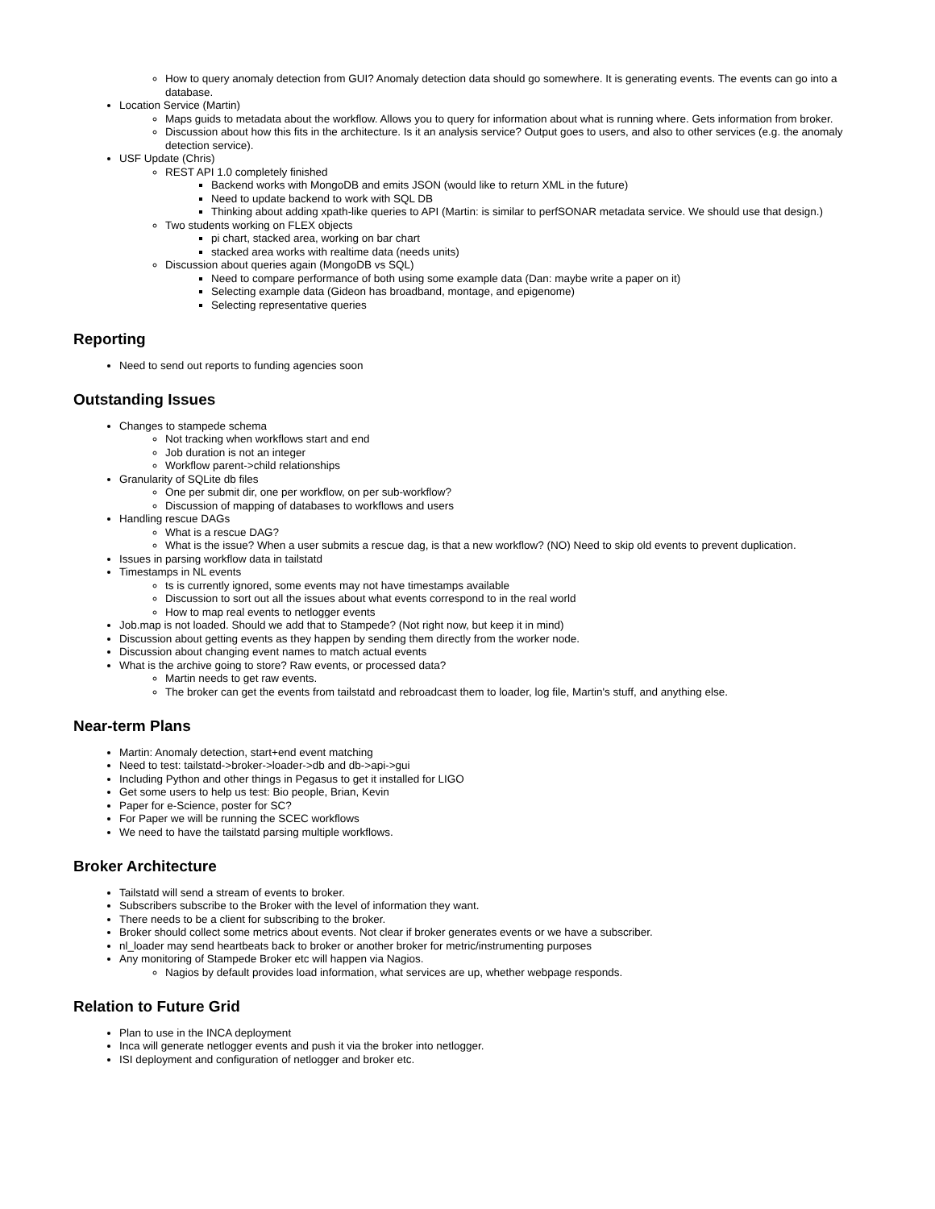How to query anomaly detection from GUI? Anomaly detection data should go somewhere. It is generating events. The events can go into a database.
Location Service (Martin)
Maps guids to metadata about the workflow. Allows you to query for information about what is running where. Gets information from broker.
Discussion about how this fits in the architecture. Is it an analysis service? Output goes to users, and also to other services (e.g. the anomaly detection service).
USF Update (Chris)
REST API 1.0 completely finished
Backend works with MongoDB and emits JSON (would like to return XML in the future)
Need to update backend to work with SQL DB
Thinking about adding xpath-like queries to API (Martin: is similar to perfSONAR metadata service. We should use that design.)
Two students working on FLEX objects
pi chart, stacked area, working on bar chart
stacked area works with realtime data (needs units)
Discussion about queries again (MongoDB vs SQL)
Need to compare performance of both using some example data (Dan: maybe write a paper on it)
Selecting example data (Gideon has broadband, montage, and epigenome)
Selecting representative queries
Reporting
Need to send out reports to funding agencies soon
Outstanding Issues
Changes to stampede schema
Not tracking when workflows start and end
Job duration is not an integer
Workflow parent->child relationships
Granularity of SQLite db files
One per submit dir, one per workflow, on per sub-workflow?
Discussion of mapping of databases to workflows and users
Handling rescue DAGs
What is a rescue DAG?
What is the issue? When a user submits a rescue dag, is that a new workflow? (NO) Need to skip old events to prevent duplication.
Issues in parsing workflow data in tailstatd
Timestamps in NL events
ts is currently ignored, some events may not have timestamps available
Discussion to sort out all the issues about what events correspond to in the real world
How to map real events to netlogger events
Job.map is not loaded. Should we add that to Stampede? (Not right now, but keep it in mind)
Discussion about getting events as they happen by sending them directly from the worker node.
Discussion about changing event names to match actual events
What is the archive going to store? Raw events, or processed data?
Martin needs to get raw events.
The broker can get the events from tailstatd and rebroadcast them to loader, log file, Martin's stuff, and anything else.
Near-term Plans
Martin: Anomaly detection, start+end event matching
Need to test: tailstatd->broker->loader->db and db->api->gui
Including Python and other things in Pegasus to get it installed for LIGO
Get some users to help us test: Bio people, Brian, Kevin
Paper for e-Science, poster for SC?
For Paper we will be running the SCEC workflows
We need to have the tailstatd parsing multiple workflows.
Broker Architecture
Tailstatd will send a stream of events to broker.
Subscribers subscribe to the Broker with the level of information they want.
There needs to be a client for subscribing to the broker.
Broker should collect some metrics about events. Not clear if broker generates events or we have a subscriber.
nl_loader may send heartbeats back to broker or another broker for metric/instrumenting purposes
Any monitoring of Stampede Broker etc will happen via Nagios.
Nagios by default provides load information, what services are up, whether webpage responds.
Relation to Future Grid
Plan to use in the INCA deployment
Inca will generate netlogger events and push it via the broker into netlogger.
ISI deployment and configuration of netlogger and broker etc.